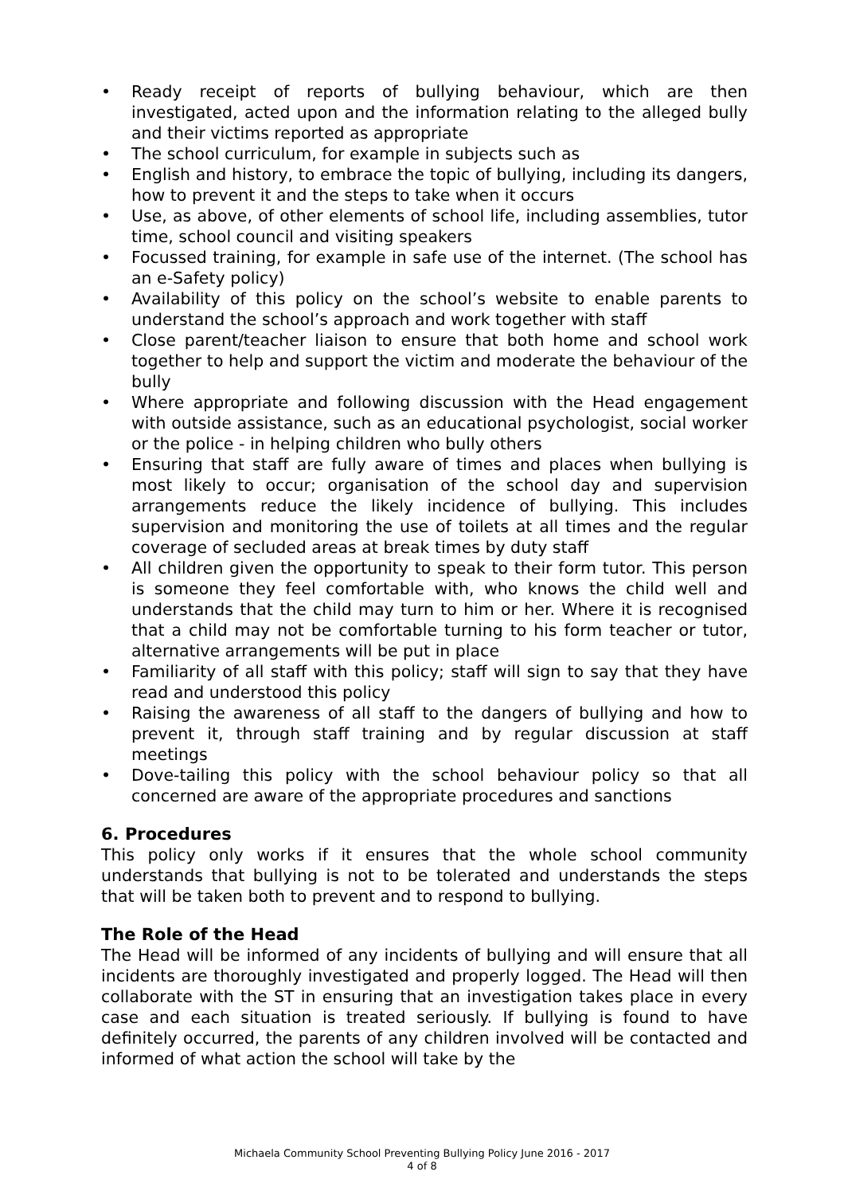• Ready receipt of reports of bullying behaviour, which are then investigated, acted upon and the information relating to the alleged bully and their victims reported as appropriate
• The school curriculum, for example in subjects such as
• English and history, to embrace the topic of bullying, including its dangers, how to prevent it and the steps to take when it occurs
• Use, as above, of other elements of school life, including assemblies, tutor time, school council and visiting speakers
• Focussed training, for example in safe use of the internet. (The school has an e-Safety policy)
• Availability of this policy on the school’s website to enable parents to understand the school’s approach and work together with staff
• Close parent/teacher liaison to ensure that both home and school work together to help and support the victim and moderate the behaviour of the bully
• Where appropriate and following discussion with the Head engagement with outside assistance, such as an educational psychologist, social worker or the police - in helping children who bully others
• Ensuring that staff are fully aware of times and places when bullying is most likely to occur; organisation of the school day and supervision arrangements reduce the likely incidence of bullying. This includes supervision and monitoring the use of toilets at all times and the regular coverage of secluded areas at break times by duty staff
• All children given the opportunity to speak to their form tutor. This person is someone they feel comfortable with, who knows the child well and understands that the child may turn to him or her. Where it is recognised that a child may not be comfortable turning to his form teacher or tutor, alternative arrangements will be put in place
• Familiarity of all staff with this policy; staff will sign to say that they have read and understood this policy
• Raising the awareness of all staff to the dangers of bullying and how to prevent it, through staff training and by regular discussion at staff meetings
• Dove-tailing this policy with the school behaviour policy so that all concerned are aware of the appropriate procedures and sanctions
6. Procedures
This policy only works if it ensures that the whole school community understands that bullying is not to be tolerated and understands the steps that will be taken both to prevent and to respond to bullying.
The Role of the Head
The Head will be informed of any incidents of bullying and will ensure that all incidents are thoroughly investigated and properly logged. The Head will then collaborate with the ST in ensuring that an investigation takes place in every case and each situation is treated seriously. If bullying is found to have definitely occurred, the parents of any children involved will be contacted and informed of what action the school will take by the
Michaela Community School Preventing Bullying Policy June 2016 - 2017
4 of 8